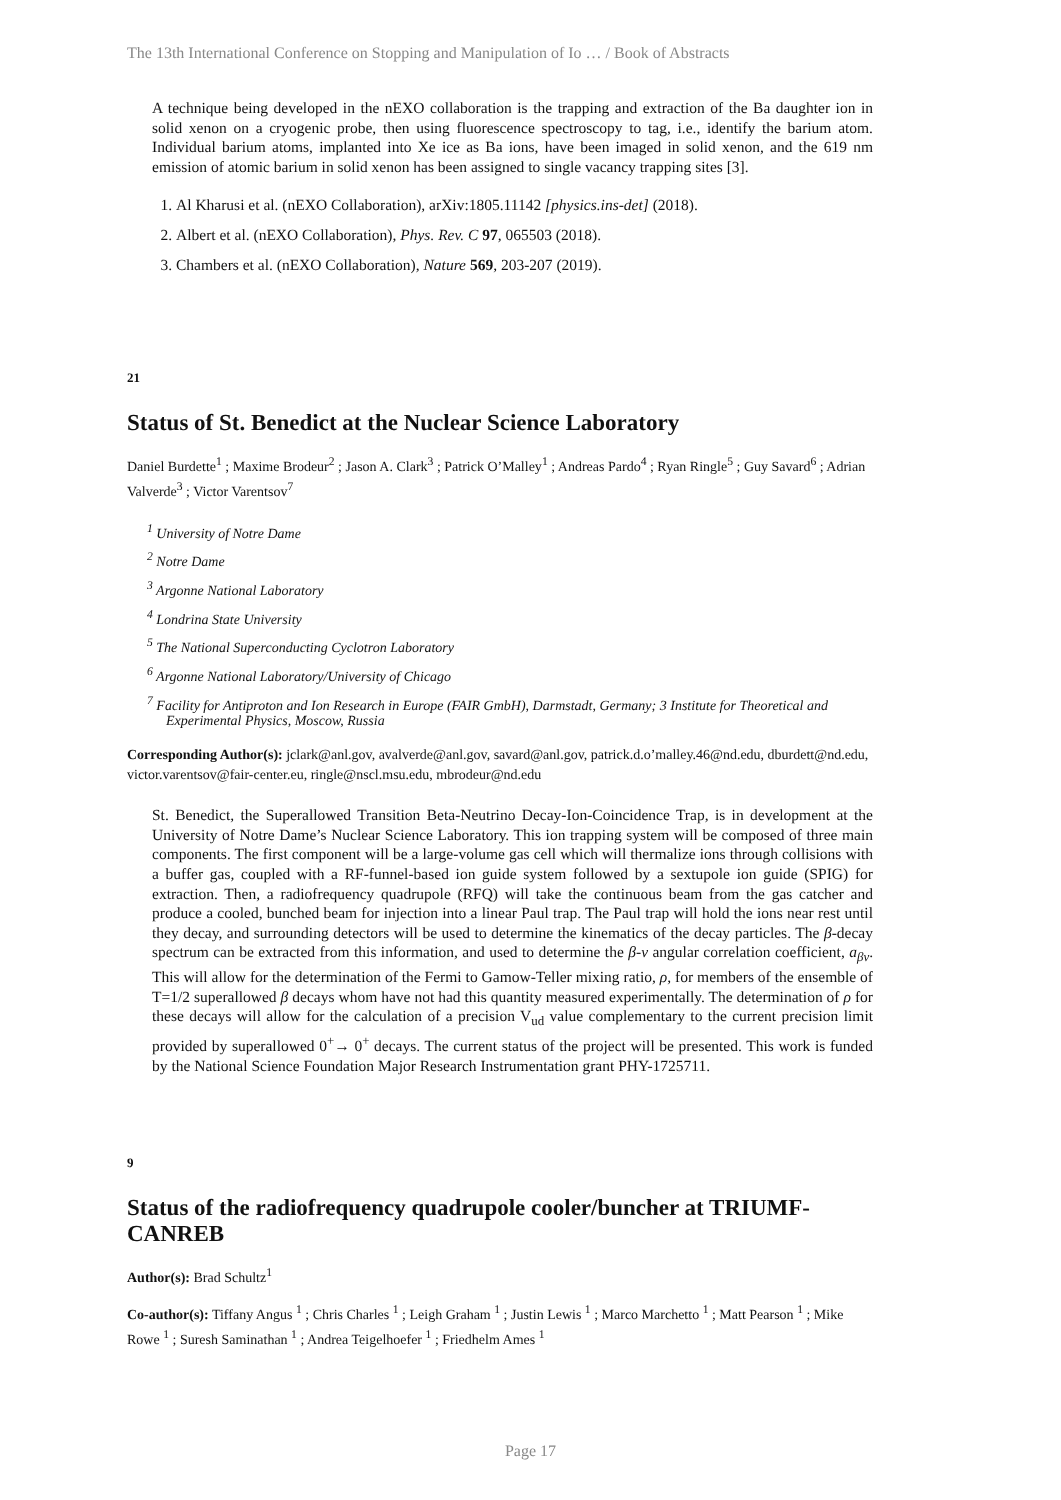The 13th International Conference on Stopping and Manipulation of Io … / Book of Abstracts
A technique being developed in the nEXO collaboration is the trapping and extraction of the Ba daughter ion in solid xenon on a cryogenic probe, then using fluorescence spectroscopy to tag, i.e., identify the barium atom. Individual barium atoms, implanted into Xe ice as Ba ions, have been imaged in solid xenon, and the 619 nm emission of atomic barium in solid xenon has been assigned to single vacancy trapping sites [3].
1. Al Kharusi et al. (nEXO Collaboration), arXiv:1805.11142 [physics.ins-det] (2018).
2. Albert et al. (nEXO Collaboration), Phys. Rev. C 97, 065503 (2018).
3. Chambers et al. (nEXO Collaboration), Nature 569, 203-207 (2019).
21
Status of St. Benedict at the Nuclear Science Laboratory
Daniel Burdette<sup>1</sup> ; Maxime Brodeur<sup>2</sup> ; Jason A. Clark<sup>3</sup> ; Patrick O’Malley<sup>1</sup> ; Andreas Pardo<sup>4</sup> ; Ryan Ringle<sup>5</sup> ; Guy Savard<sup>6</sup> ; Adrian Valverde<sup>3</sup> ; Victor Varentsov<sup>7</sup>
<sup>1</sup> University of Notre Dame
<sup>2</sup> Notre Dame
<sup>3</sup> Argonne National Laboratory
<sup>4</sup> Londrina State University
<sup>5</sup> The National Superconducting Cyclotron Laboratory
<sup>6</sup> Argonne National Laboratory/University of Chicago
<sup>7</sup> Facility for Antiproton and Ion Research in Europe (FAIR GmbH), Darmstadt, Germany; 3 Institute for Theoretical and Experimental Physics, Moscow, Russia
Corresponding Author(s): jclark@anl.gov, avalverde@anl.gov, savard@anl.gov, patrick.d.o’malley.46@nd.edu, dburdett@nd.edu, victor.varentsov@fair-center.eu, ringle@nscl.msu.edu, mbrodeur@nd.edu
St. Benedict, the Superallowed Transition Beta-Neutrino Decay-Ion-Coincidence Trap, is in development at the University of Notre Dame’s Nuclear Science Laboratory. This ion trapping system will be composed of three main components. The first component will be a large-volume gas cell which will thermalize ions through collisions with a buffer gas, coupled with a RF-funnel-based ion guide system followed by a sextupole ion guide (SPIG) for extraction. Then, a radiofrequency quadrupole (RFQ) will take the continuous beam from the gas catcher and produce a cooled, bunched beam for injection into a linear Paul trap. The Paul trap will hold the ions near rest until they decay, and surrounding detectors will be used to determine the kinematics of the decay particles. The β-decay spectrum can be extracted from this information, and used to determine the β-ν angular correlation coefficient, a<sub>βν</sub>. This will allow for the determination of the Fermi to Gamow-Teller mixing ratio, ρ, for members of the ensemble of T=1/2 superallowed β decays whom have not had this quantity measured experimentally. The determination of ρ for these decays will allow for the calculation of a precision V<sub>ud</sub> value complementary to the current precision limit provided by superallowed 0<sup>+</sup>→ 0<sup>+</sup> decays. The current status of the project will be presented. This work is funded by the National Science Foundation Major Research Instrumentation grant PHY-1725711.
9
Status of the radiofrequency quadrupole cooler/buncher at TRIUMF-CANREB
Author(s): Brad Schultz<sup>1</sup>
Co-author(s): Tiffany Angus <sup>1</sup> ; Chris Charles <sup>1</sup> ; Leigh Graham <sup>1</sup> ; Justin Lewis <sup>1</sup> ; Marco Marchetto <sup>1</sup> ; Matt Pearson <sup>1</sup> ; Mike Rowe <sup>1</sup> ; Suresh Saminathan <sup>1</sup> ; Andrea Teigelhoefer <sup>1</sup> ; Friedhelm Ames <sup>1</sup>
Page 17